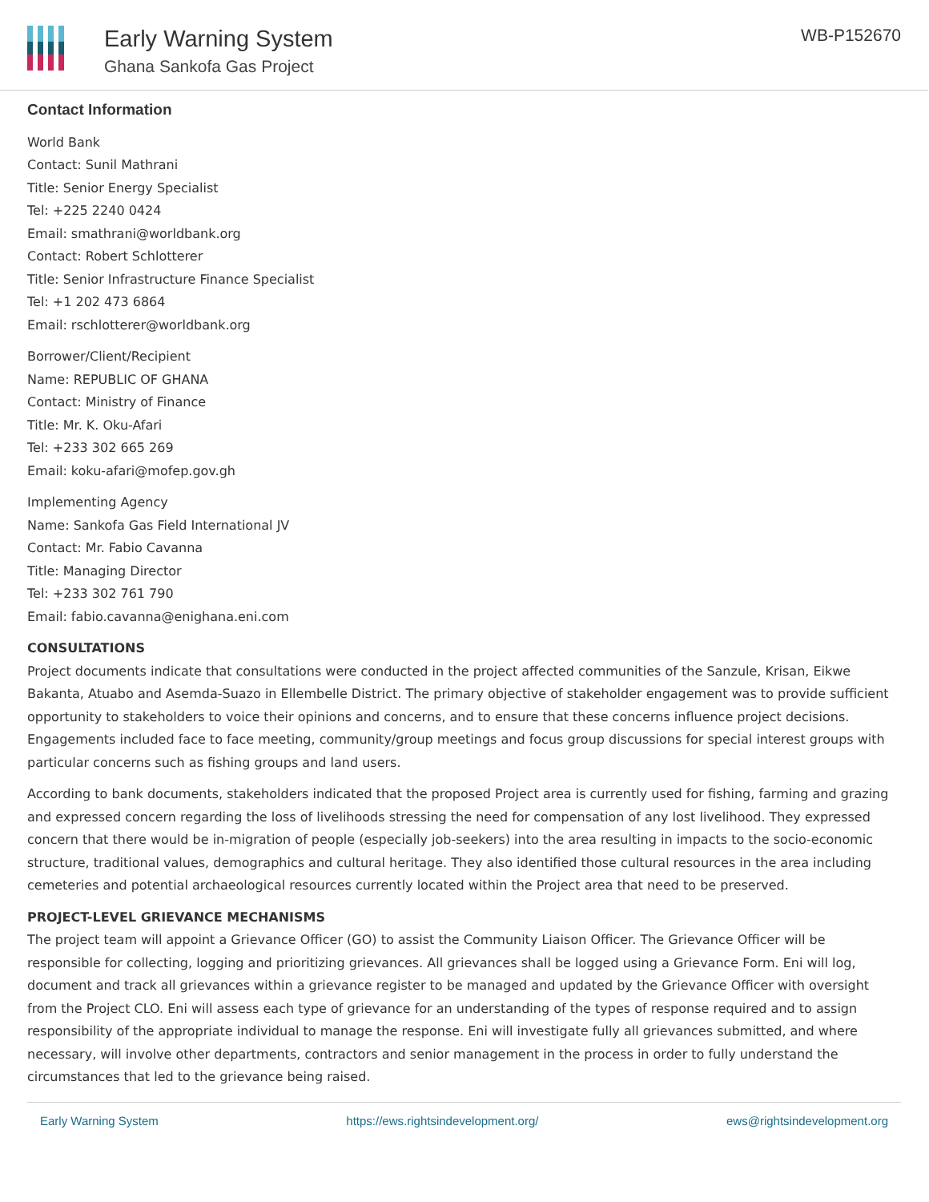Early Warning System
Ghana Sankofa Gas Project
WB-P152670
Contact Information
World Bank
Contact: Sunil Mathrani
Title: Senior Energy Specialist
Tel: +225 2240 0424
Email: smathrani@worldbank.org
Contact: Robert Schlotterer
Title: Senior Infrastructure Finance Specialist
Tel: +1 202 473 6864
Email: rschlotterer@worldbank.org
Borrower/Client/Recipient
Name: REPUBLIC OF GHANA
Contact: Ministry of Finance
Title: Mr. K. Oku-Afari
Tel: +233 302 665 269
Email: koku-afari@mofep.gov.gh
Implementing Agency
Name: Sankofa Gas Field International JV
Contact: Mr. Fabio Cavanna
Title: Managing Director
Tel: +233 302 761 790
Email: fabio.cavanna@enighana.eni.com
CONSULTATIONS
Project documents indicate that consultations were conducted in the project affected communities of the Sanzule, Krisan, Eikwe Bakanta, Atuabo and Asemda-Suazo in Ellembelle District. The primary objective of stakeholder engagement was to provide sufficient opportunity to stakeholders to voice their opinions and concerns, and to ensure that these concerns influence project decisions. Engagements included face to face meeting, community/group meetings and focus group discussions for special interest groups with particular concerns such as fishing groups and land users.
According to bank documents, stakeholders indicated that the proposed Project area is currently used for fishing, farming and grazing and expressed concern regarding the loss of livelihoods stressing the need for compensation of any lost livelihood. They expressed concern that there would be in-migration of people (especially job-seekers) into the area resulting in impacts to the socio-economic structure, traditional values, demographics and cultural heritage. They also identified those cultural resources in the area including cemeteries and potential archaeological resources currently located within the Project area that need to be preserved.
PROJECT-LEVEL GRIEVANCE MECHANISMS
The project team will appoint a Grievance Officer (GO) to assist the Community Liaison Officer. The Grievance Officer will be responsible for collecting, logging and prioritizing grievances. All grievances shall be logged using a Grievance Form. Eni will log, document and track all grievances within a grievance register to be managed and updated by the Grievance Officer with oversight from the Project CLO. Eni will assess each type of grievance for an understanding of the types of response required and to assign responsibility of the appropriate individual to manage the response. Eni will investigate fully all grievances submitted, and where necessary, will involve other departments, contractors and senior management in the process in order to fully understand the circumstances that led to the grievance being raised.
Early Warning System https://ews.rightsindevelopment.org/ ews@rightsindevelopment.org